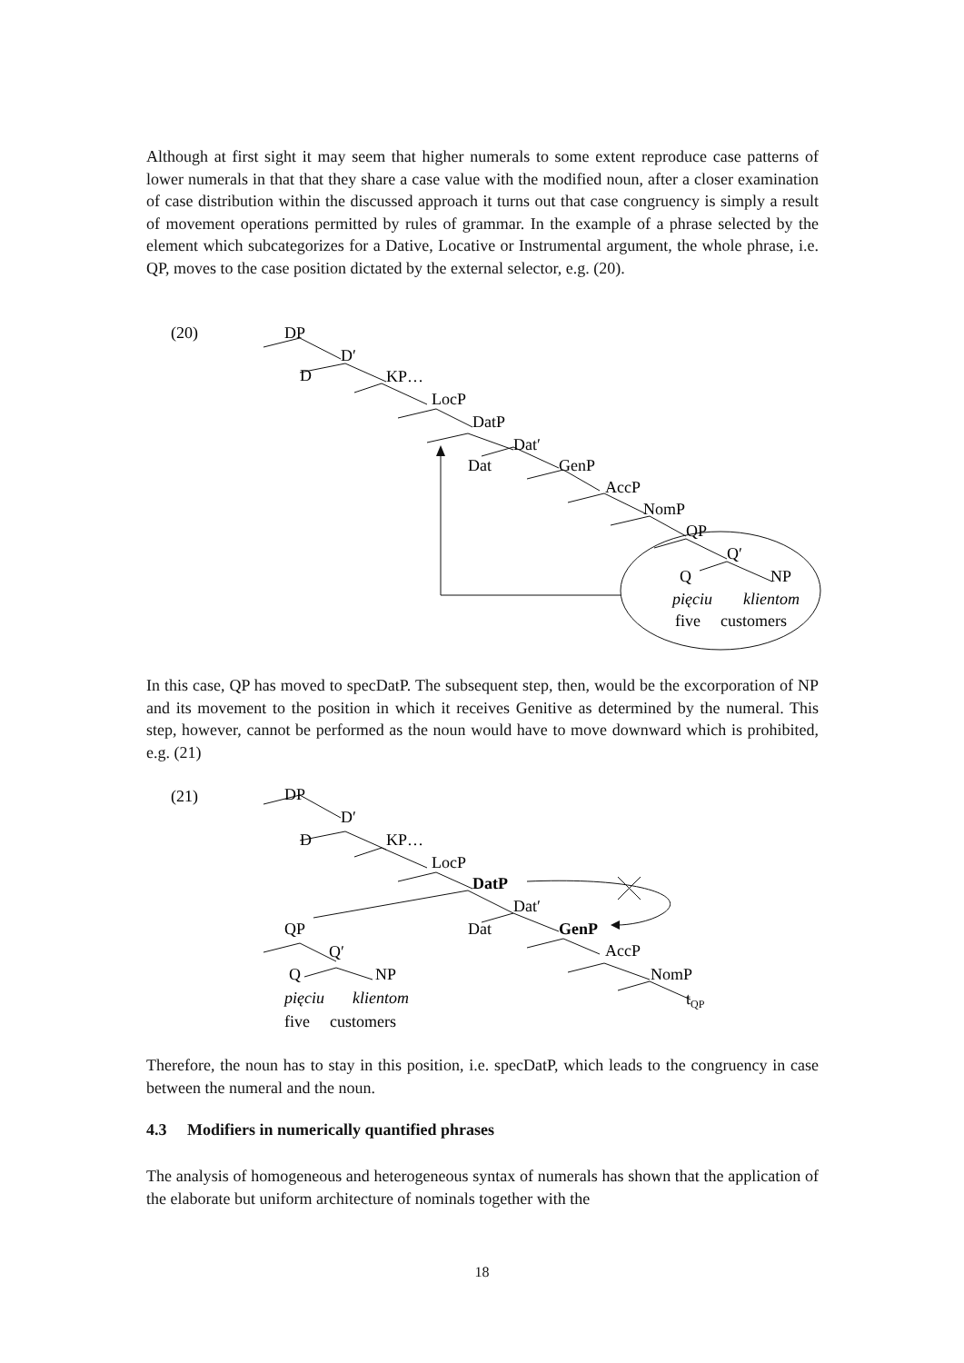Although at first sight it may seem that higher numerals to some extent reproduce case patterns of lower numerals in that that they share a case value with the modified noun, after a closer examination of case distribution within the discussed approach it turns out that case congruency is simply a result of movement operations permitted by rules of grammar. In the example of a phrase selected by the element which subcategorizes for a Dative, Locative or Instrumental argument, the whole phrase, i.e. QP, moves to the case position dictated by the external selector, e.g. (20).
(20)
DP
D′
D
KP…
LocP
DatP
Dat′
Dat
GenP
AccP
NomP
QP
Q′
Q
NP
pięciu
klientom
five
customers
In this case, QP has moved to specDatP. The subsequent step, then, would be the excorporation of NP and its movement to the position in which it receives Genitive as determined by the numeral. This step, however, cannot be performed as the noun would have to move downward which is prohibited, e.g. (21)
(21)
DP
D′
D
KP…
LocP
DatP
Dat′
Dat
GenP
AccP
NomP
tQP
QP
Q′
Q
NP
pięciu
klientom
five
customers
Therefore, the noun has to stay in this position, i.e. specDatP, which leads to the congruency in case between the numeral and the noun.
4.3 Modifiers in numerically quantified phrases
The analysis of homogeneous and heterogeneous syntax of numerals has shown that the application of the elaborate but uniform architecture of nominals together with the
18